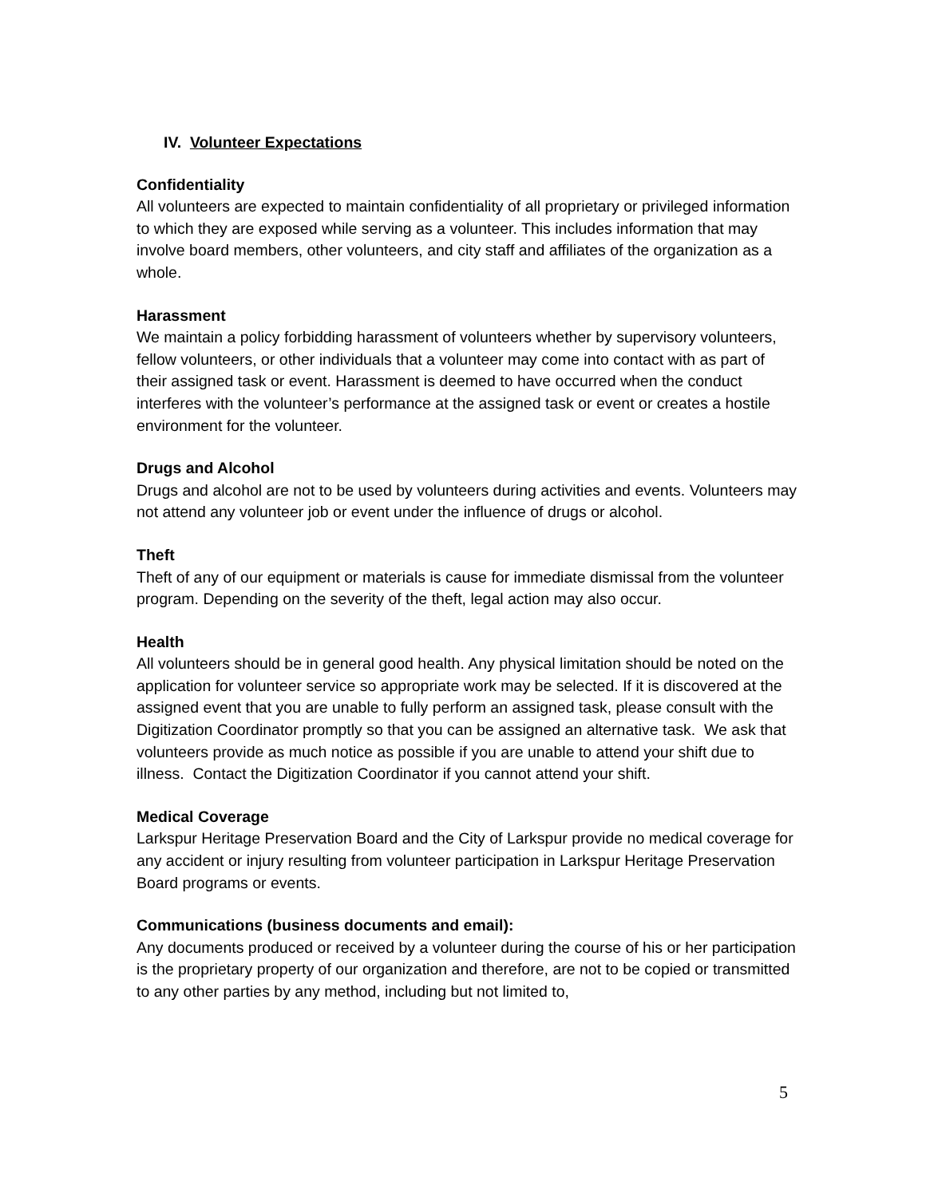IV. Volunteer Expectations
Confidentiality
All volunteers are expected to maintain confidentiality of all proprietary or privileged information to which they are exposed while serving as a volunteer. This includes information that may involve board members, other volunteers, and city staff and affiliates of the organization as a whole.
Harassment
We maintain a policy forbidding harassment of volunteers whether by supervisory volunteers, fellow volunteers, or other individuals that a volunteer may come into contact with as part of their assigned task or event. Harassment is deemed to have occurred when the conduct interferes with the volunteer’s performance at the assigned task or event or creates a hostile environment for the volunteer.
Drugs and Alcohol
Drugs and alcohol are not to be used by volunteers during activities and events. Volunteers may not attend any volunteer job or event under the influence of drugs or alcohol.
Theft
Theft of any of our equipment or materials is cause for immediate dismissal from the volunteer program. Depending on the severity of the theft, legal action may also occur.
Health
All volunteers should be in general good health. Any physical limitation should be noted on the application for volunteer service so appropriate work may be selected. If it is discovered at the assigned event that you are unable to fully perform an assigned task, please consult with the Digitization Coordinator promptly so that you can be assigned an alternative task. We ask that volunteers provide as much notice as possible if you are unable to attend your shift due to illness. Contact the Digitization Coordinator if you cannot attend your shift.
Medical Coverage
Larkspur Heritage Preservation Board and the City of Larkspur provide no medical coverage for any accident or injury resulting from volunteer participation in Larkspur Heritage Preservation Board programs or events.
Communications (business documents and email):
Any documents produced or received by a volunteer during the course of his or her participation is the proprietary property of our organization and therefore, are not to be copied or transmitted to any other parties by any method, including but not limited to,
5